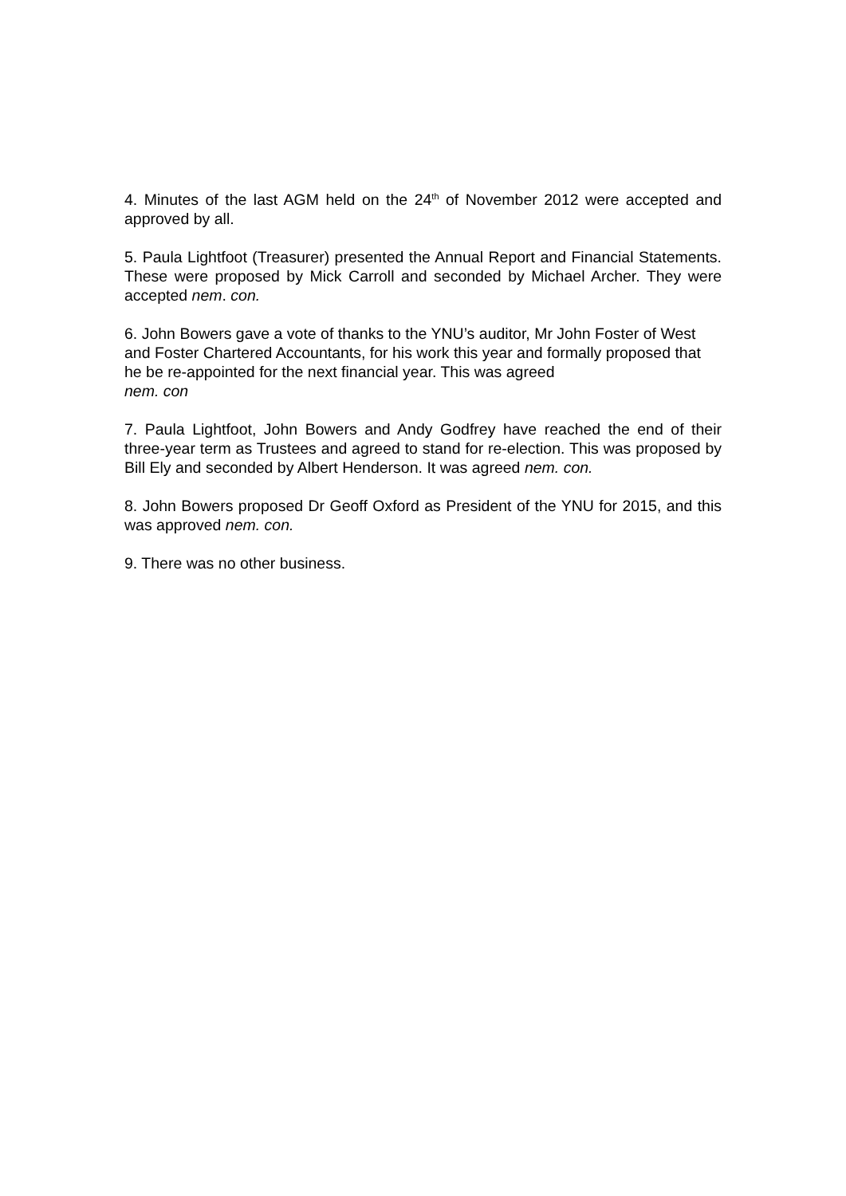4. Minutes of the last AGM held on the 24<sup>th</sup> of November 2012 were accepted and approved by all.
5. Paula Lightfoot (Treasurer) presented the Annual Report and Financial Statements. These were proposed by Mick Carroll and seconded by Michael Archer. They were accepted nem. con.
6. John Bowers gave a vote of thanks to the YNU’s auditor, Mr John Foster of West and Foster Chartered Accountants, for his work this year and formally proposed that he be re-appointed for the next financial year. This was agreed
nem. con
7. Paula Lightfoot, John Bowers and Andy Godfrey have reached the end of their three-year term as Trustees and agreed to stand for re-election. This was proposed by Bill Ely and seconded by Albert Henderson. It was agreed nem. con.
8. John Bowers proposed Dr Geoff Oxford as President of the YNU for 2015, and this was approved nem. con.
9. There was no other business.